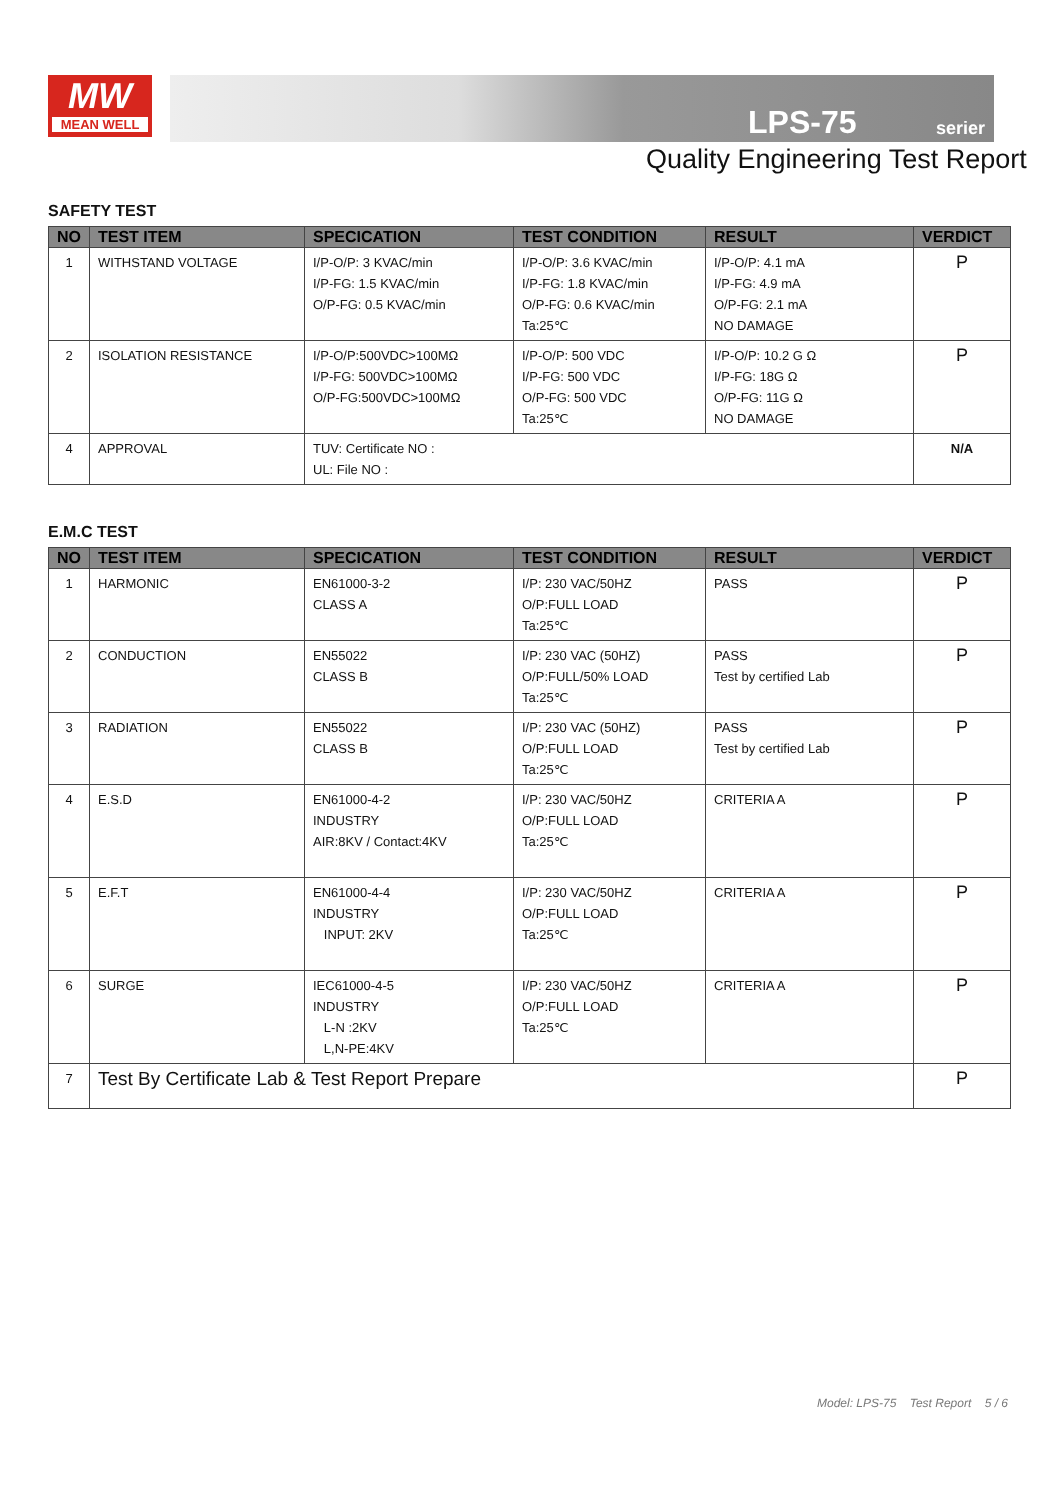MW
MEAN WELL
LPS-75 serier
Quality Engineering Test Report
SAFETY TEST
| NO | TEST ITEM | SPECICATION | TEST CONDITION | RESULT | VERDICT |
| --- | --- | --- | --- | --- | --- |
| 1 | WITHSTAND VOLTAGE | I/P-O/P: 3 KVAC/min I/P-FG: 1.5 KVAC/min O/P-FG: 0.5 KVAC/min | I/P-O/P: 3.6 KVAC/min I/P-FG: 1.8 KVAC/min O/P-FG: 0.6 KVAC/min Ta:25℃ | I/P-O/P: 4.1 mA I/P-FG: 4.9 mA O/P-FG: 2.1 mA NO DAMAGE | P |
| 2 | ISOLATION RESISTANCE | I/P-O/P:500VDC>100MΩ I/P-FG: 500VDC>100MΩ O/P-FG:500VDC>100MΩ | I/P-O/P: 500 VDC I/P-FG: 500 VDC O/P-FG: 500 VDC Ta:25℃ | I/P-O/P: 10.2 G Ω I/P-FG: 18G Ω O/P-FG: 11G Ω NO DAMAGE | P |
| 4 | APPROVAL | TUV: Certificate NO : UL: File NO : | | | N/A |
E.M.C TEST
| NO | TEST ITEM | SPECICATION | TEST CONDITION | RESULT | VERDICT |
| --- | --- | --- | --- | --- | --- |
| 1 | HARMONIC | EN61000-3-2 CLASS A | I/P: 230 VAC/50HZ O/P:FULL LOAD Ta:25℃ | PASS | P |
| 2 | CONDUCTION | EN55022 CLASS B | I/P: 230 VAC (50HZ) O/P:FULL/50% LOAD Ta:25℃ | PASS Test by certified Lab | P |
| 3 | RADIATION | EN55022 CLASS B | I/P: 230 VAC (50HZ) O/P:FULL LOAD Ta:25℃ | PASS Test by certified Lab | P |
| 4 | E.S.D | EN61000-4-2 INDUSTRY AIR:8KV / Contact:4KV | I/P: 230 VAC/50HZ O/P:FULL LOAD Ta:25℃ | CRITERIA A | P |
| 5 | E.F.T | EN61000-4-4 INDUSTRY INPUT: 2KV | I/P: 230 VAC/50HZ O/P:FULL LOAD Ta:25℃ | CRITERIA A | P |
| 6 | SURGE | IEC61000-4-5 INDUSTRY L-N :2KV L,N-PE:4KV | I/P: 230 VAC/50HZ O/P:FULL LOAD Ta:25℃ | CRITERIA A | P |
| 7 | Test By Certificate Lab & Test Report Prepare | | | | P |
Model: LPS-75 Test Report 5 / 6